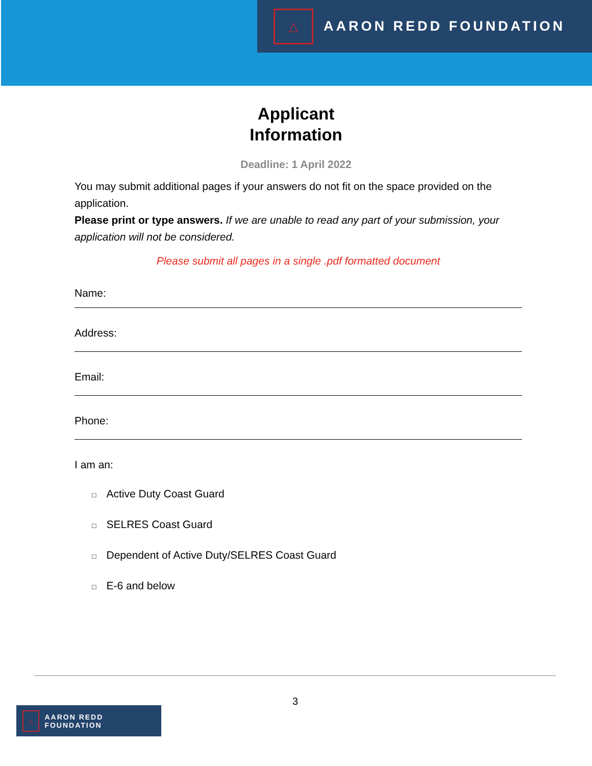△
AARON REDD FOUNDATION
Applicant
Information
Deadline: 1 April 2022
You may submit additional pages if your answers do not fit on the space provided on the application.
Please print or type answers. If we are unable to read any part of your submission, your application will not be considered.
Please submit all pages in a single .pdf formatted document
Name:
Address:
Email:
Phone:
I am an:
□ Active Duty Coast Guard
□ SELRES Coast Guard
□ Dependent of Active Duty/SELRES Coast Guard
□ E-6 and below
3
△
AARON REDD FOUNDATION